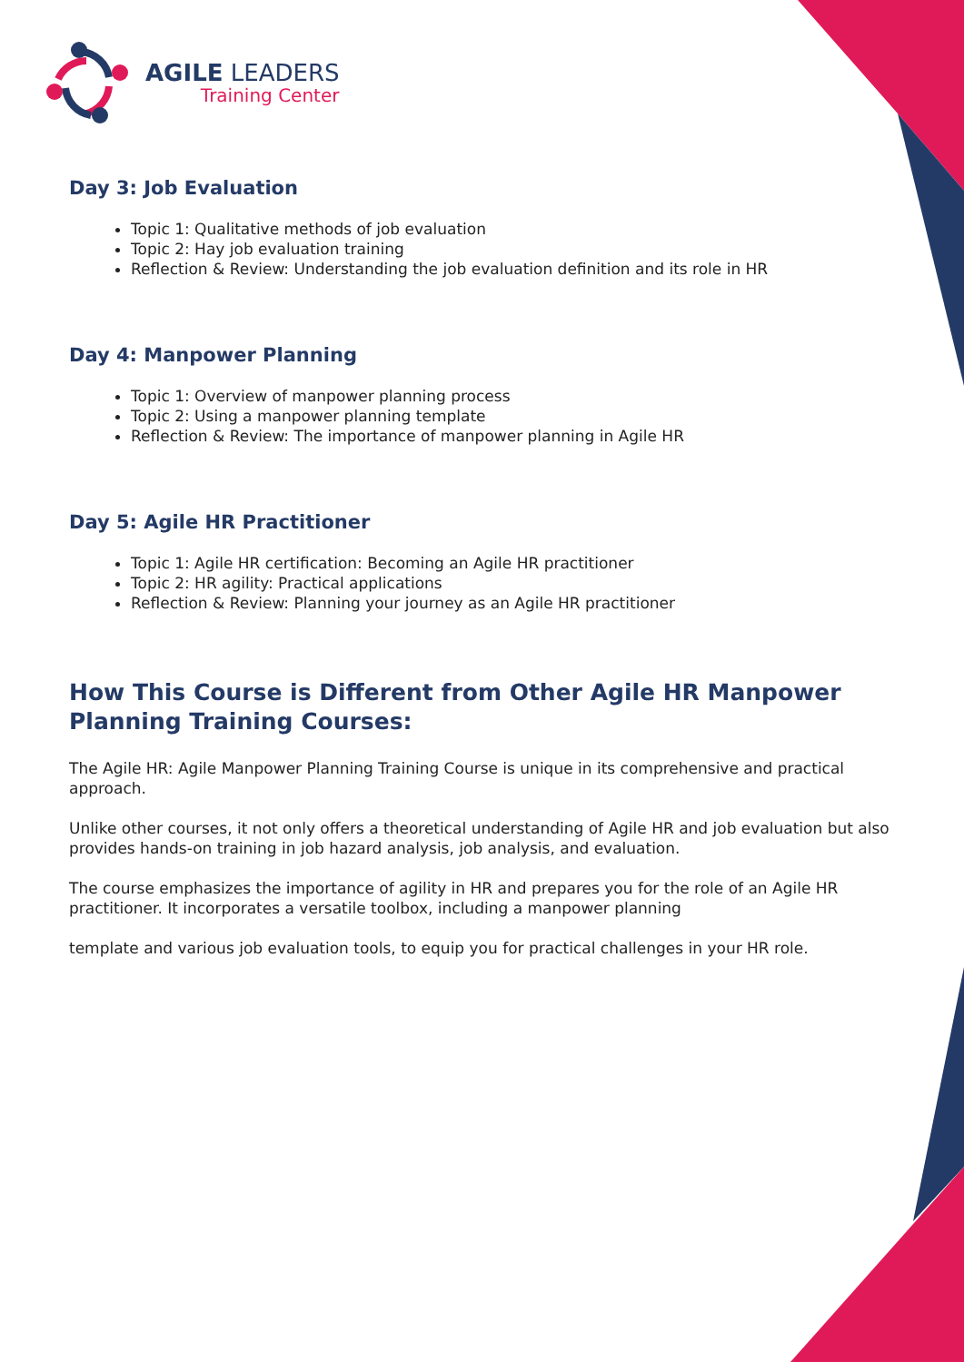AGILE LEADERS
Training Center
Day 3: Job Evaluation
Topic 1: Qualitative methods of job evaluation
Topic 2: Hay job evaluation training
Reflection & Review: Understanding the job evaluation definition and its role in HR
Day 4: Manpower Planning
Topic 1: Overview of manpower planning process
Topic 2: Using a manpower planning template
Reflection & Review: The importance of manpower planning in Agile HR
Day 5: Agile HR Practitioner
Topic 1: Agile HR certification: Becoming an Agile HR practitioner
Topic 2: HR agility: Practical applications
Reflection & Review: Planning your journey as an Agile HR practitioner
How This Course is Different from Other Agile HR Manpower Planning Training Courses:
The Agile HR: Agile Manpower Planning Training Course is unique in its comprehensive and practical approach.
Unlike other courses, it not only offers a theoretical understanding of Agile HR and job evaluation but also provides hands-on training in job hazard analysis, job analysis, and evaluation.
The course emphasizes the importance of agility in HR and prepares you for the role of an Agile HR practitioner. It incorporates a versatile toolbox, including a manpower planning
template and various job evaluation tools, to equip you for practical challenges in your HR role.